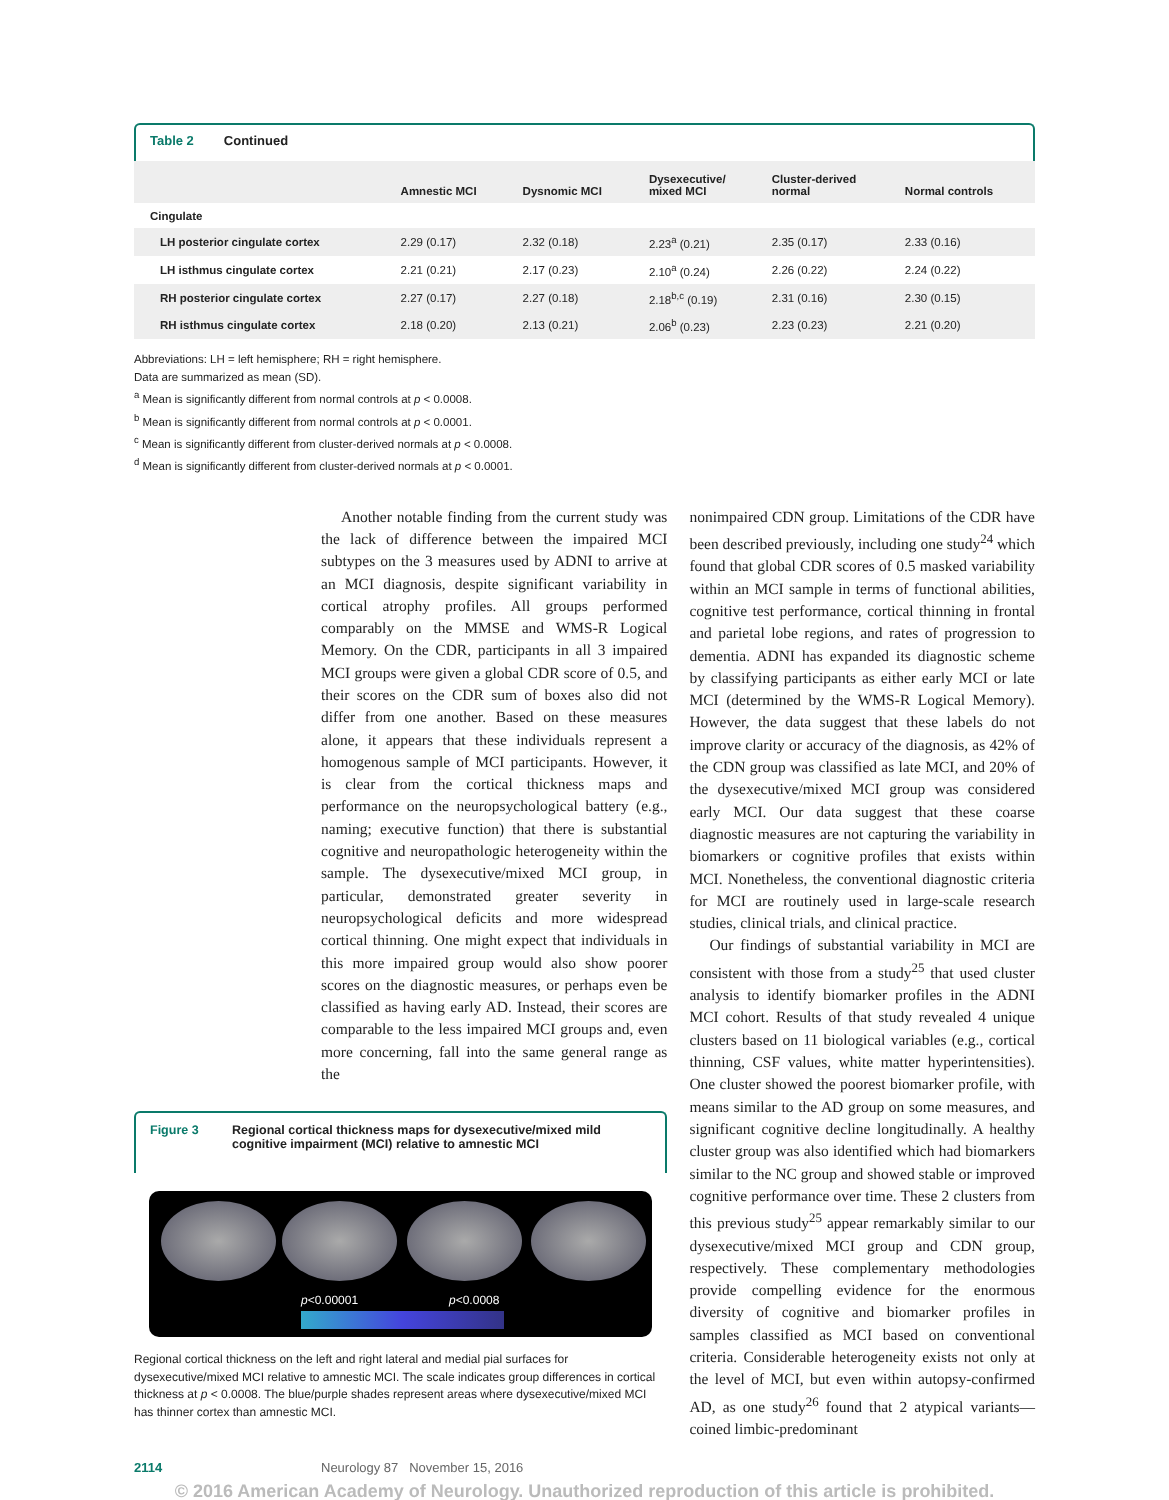Table 2 Continued
| | Amnestic MCI | Dysnomic MCI | Dysexecutive/ mixed MCI | Cluster-derived normal | Normal controls |
| --- | --- | --- | --- | --- | --- |
| Cingulate | | | | | |
| LH posterior cingulate cortex | 2.29 (0.17) | 2.32 (0.18) | 2.23<sup>a</sup> (0.21) | 2.35 (0.17) | 2.33 (0.16) |
| LH isthmus cingulate cortex | 2.21 (0.21) | 2.17 (0.23) | 2.10<sup>a</sup> (0.24) | 2.26 (0.22) | 2.24 (0.22) |
| RH posterior cingulate cortex | 2.27 (0.17) | 2.27 (0.18) | 2.18<sup>b,c</sup> (0.19) | 2.31 (0.16) | 2.30 (0.15) |
| RH isthmus cingulate cortex | 2.18 (0.20) | 2.13 (0.21) | 2.06<sup>b</sup> (0.23) | 2.23 (0.23) | 2.21 (0.20) |
Abbreviations: LH = left hemisphere; RH = right hemisphere.
Data are summarized as mean (SD).
<sup>a</sup> Mean is significantly different from normal controls at p < 0.0008.
<sup>b</sup> Mean is significantly different from normal controls at p < 0.0001.
<sup>c</sup> Mean is significantly different from cluster-derived normals at p < 0.0008.
<sup>d</sup> Mean is significantly different from cluster-derived normals at p < 0.0001.
Another notable finding from the current study was the lack of difference between the impaired MCI subtypes on the 3 measures used by ADNI to arrive at an MCI diagnosis, despite significant variability in cortical atrophy profiles. All groups performed comparably on the MMSE and WMS-R Logical Memory. On the CDR, participants in all 3 impaired MCI groups were given a global CDR score of 0.5, and their scores on the CDR sum of boxes also did not differ from one another. Based on these measures alone, it appears that these individuals represent a homogenous sample of MCI participants. However, it is clear from the cortical thickness maps and performance on the neuropsychological battery (e.g., naming; executive function) that there is substantial cognitive and neuropathologic heterogeneity within the sample. The dysexecutive/mixed MCI group, in particular, demonstrated greater severity in neuropsychological deficits and more widespread cortical thinning. One might expect that individuals in this more impaired group would also show poorer scores on the diagnostic measures, or perhaps even be classified as having early AD. Instead, their scores are comparable to the less impaired MCI groups and, even more concerning, fall into the same general range as the
Figure 3 Regional cortical thickness maps for dysexecutive/mixed mild cognitive impairment (MCI) relative to amnestic MCI
p<0.00001 p<0.0008
Regional cortical thickness on the left and right lateral and medial pial surfaces for dysexecutive/mixed MCI relative to amnestic MCI. The scale indicates group differences in cortical thickness at p < 0.0008. The blue/purple shades represent areas where dysexecutive/mixed MCI has thinner cortex than amnestic MCI.
nonimpaired CDN group. Limitations of the CDR have been described previously, including one study<sup>24</sup> which found that global CDR scores of 0.5 masked variability within an MCI sample in terms of functional abilities, cognitive test performance, cortical thinning in frontal and parietal lobe regions, and rates of progression to dementia. ADNI has expanded its diagnostic scheme by classifying participants as either early MCI or late MCI (determined by the WMS-R Logical Memory). However, the data suggest that these labels do not improve clarity or accuracy of the diagnosis, as 42% of the CDN group was classified as late MCI, and 20% of the dysexecutive/mixed MCI group was considered early MCI. Our data suggest that these coarse diagnostic measures are not capturing the variability in biomarkers or cognitive profiles that exists within MCI. Nonetheless, the conventional diagnostic criteria for MCI are routinely used in large-scale research studies, clinical trials, and clinical practice.
Our findings of substantial variability in MCI are consistent with those from a study<sup>25</sup> that used cluster analysis to identify biomarker profiles in the ADNI MCI cohort. Results of that study revealed 4 unique clusters based on 11 biological variables (e.g., cortical thinning, CSF values, white matter hyperintensities). One cluster showed the poorest biomarker profile, with means similar to the AD group on some measures, and significant cognitive decline longitudinally. A healthy cluster group was also identified which had biomarkers similar to the NC group and showed stable or improved cognitive performance over time. These 2 clusters from this previous study<sup>25</sup> appear remarkably similar to our dysexecutive/mixed MCI group and CDN group, respectively. These complementary methodologies provide compelling evidence for the enormous diversity of cognitive and biomarker profiles in samples classified as MCI based on conventional criteria. Considerable heterogeneity exists not only at the level of MCI, but even within autopsy-confirmed AD, as one study<sup>26</sup> found that 2 atypical variants—coined limbic-predominant
2114 Neurology 87 November 15, 2016
© 2016 American Academy of Neurology. Unauthorized reproduction of this article is prohibited.